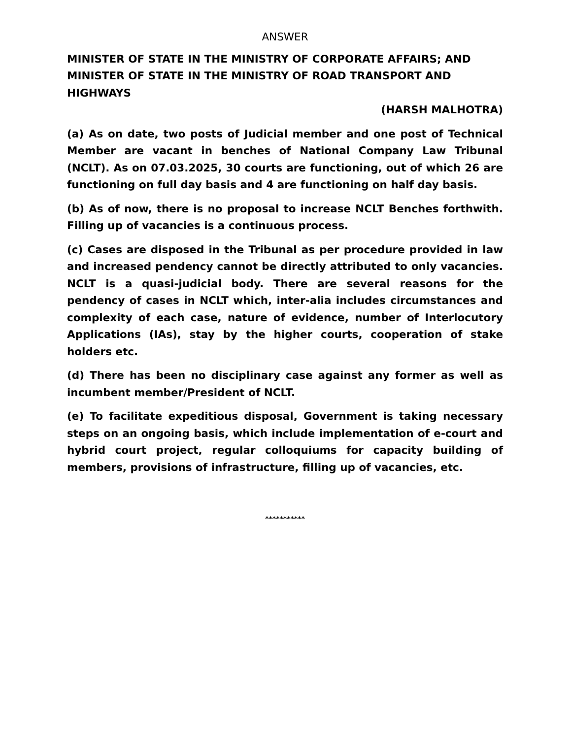ANSWER
MINISTER OF STATE IN THE MINISTRY OF CORPORATE AFFAIRS; AND MINISTER OF STATE IN THE MINISTRY OF ROAD TRANSPORT AND HIGHWAYS
(HARSH MALHOTRA)
(a) As on date, two posts of Judicial member and one post of Technical Member are vacant in benches of National Company Law Tribunal (NCLT). As on 07.03.2025, 30 courts are functioning, out of which 26 are functioning on full day basis and 4 are functioning on half day basis.
(b) As of now, there is no proposal to increase NCLT Benches forthwith. Filling up of vacancies is a continuous process.
(c) Cases are disposed in the Tribunal as per procedure provided in law and increased pendency cannot be directly attributed to only vacancies. NCLT is a quasi-judicial body. There are several reasons for the pendency of cases in NCLT which, inter-alia includes circumstances and complexity of each case, nature of evidence, number of Interlocutory Applications (IAs), stay by the higher courts, cooperation of stake holders etc.
(d) There has been no disciplinary case against any former as well as incumbent member/President of NCLT.
(e) To facilitate expeditious disposal, Government is taking necessary steps on an ongoing basis, which include implementation of e-court and hybrid court project, regular colloquiums for capacity building of members, provisions of infrastructure, filling up of vacancies, etc.
***********